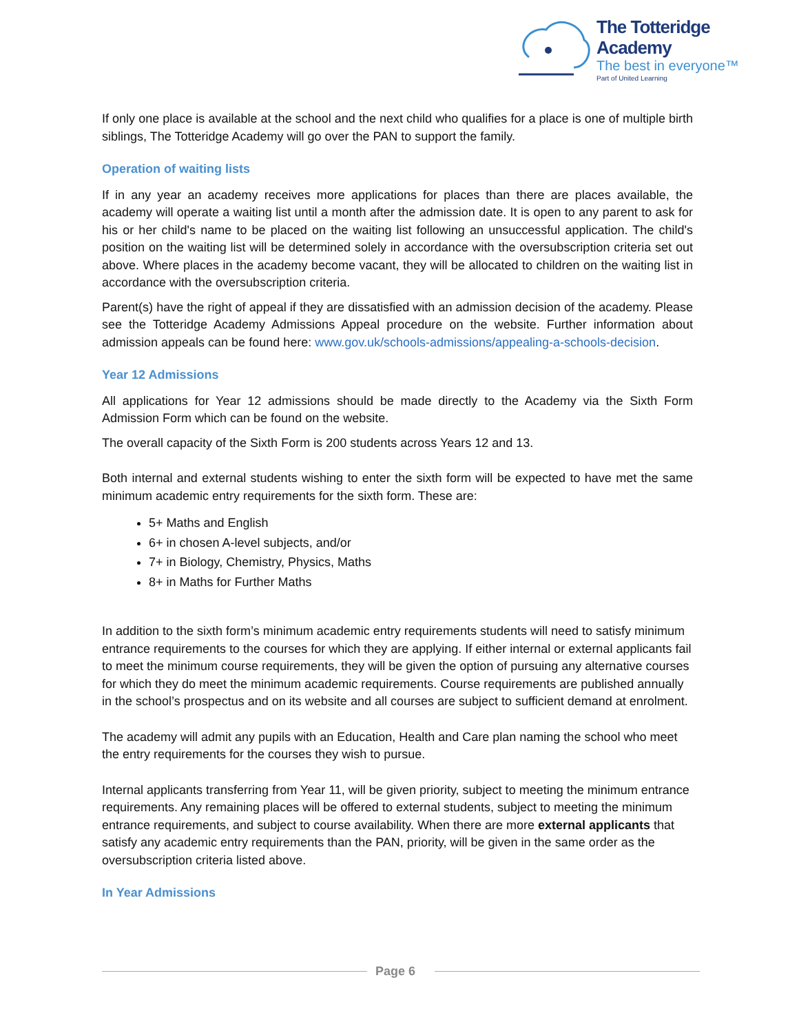The Totteridge Academy
The best in everyone™
Part of United Learning
If only one place is available at the school and the next child who qualifies for a place is one of multiple birth siblings, The Totteridge Academy will go over the PAN to support the family.
Operation of waiting lists
If in any year an academy receives more applications for places than there are places available, the academy will operate a waiting list until a month after the admission date. It is open to any parent to ask for his or her child's name to be placed on the waiting list following an unsuccessful application. The child's position on the waiting list will be determined solely in accordance with the oversubscription criteria set out above. Where places in the academy become vacant, they will be allocated to children on the waiting list in accordance with the oversubscription criteria.
Parent(s) have the right of appeal if they are dissatisfied with an admission decision of the academy. Please see the Totteridge Academy Admissions Appeal procedure on the website. Further information about admission appeals can be found here: www.gov.uk/schools-admissions/appealing-a-schools-decision.
Year 12 Admissions
All applications for Year 12 admissions should be made directly to the Academy via the Sixth Form Admission Form which can be found on the website.
The overall capacity of the Sixth Form is 200 students across Years 12 and 13.
Both internal and external students wishing to enter the sixth form will be expected to have met the same minimum academic entry requirements for the sixth form. These are:
5+ Maths and English
6+ in chosen A-level subjects, and/or
7+ in Biology, Chemistry, Physics, Maths
8+ in Maths for Further Maths
In addition to the sixth form’s minimum academic entry requirements students will need to satisfy minimum entrance requirements to the courses for which they are applying. If either internal or external applicants fail to meet the minimum course requirements, they will be given the option of pursuing any alternative courses for which they do meet the minimum academic requirements. Course requirements are published annually in the school’s prospectus and on its website and all courses are subject to sufficient demand at enrolment.
The academy will admit any pupils with an Education, Health and Care plan naming the school who meet the entry requirements for the courses they wish to pursue.
Internal applicants transferring from Year 11, will be given priority, subject to meeting the minimum entrance requirements. Any remaining places will be offered to external students, subject to meeting the minimum entrance requirements, and subject to course availability. When there are more external applicants that satisfy any academic entry requirements than the PAN, priority, will be given in the same order as the oversubscription criteria listed above.
In Year Admissions
Page 6